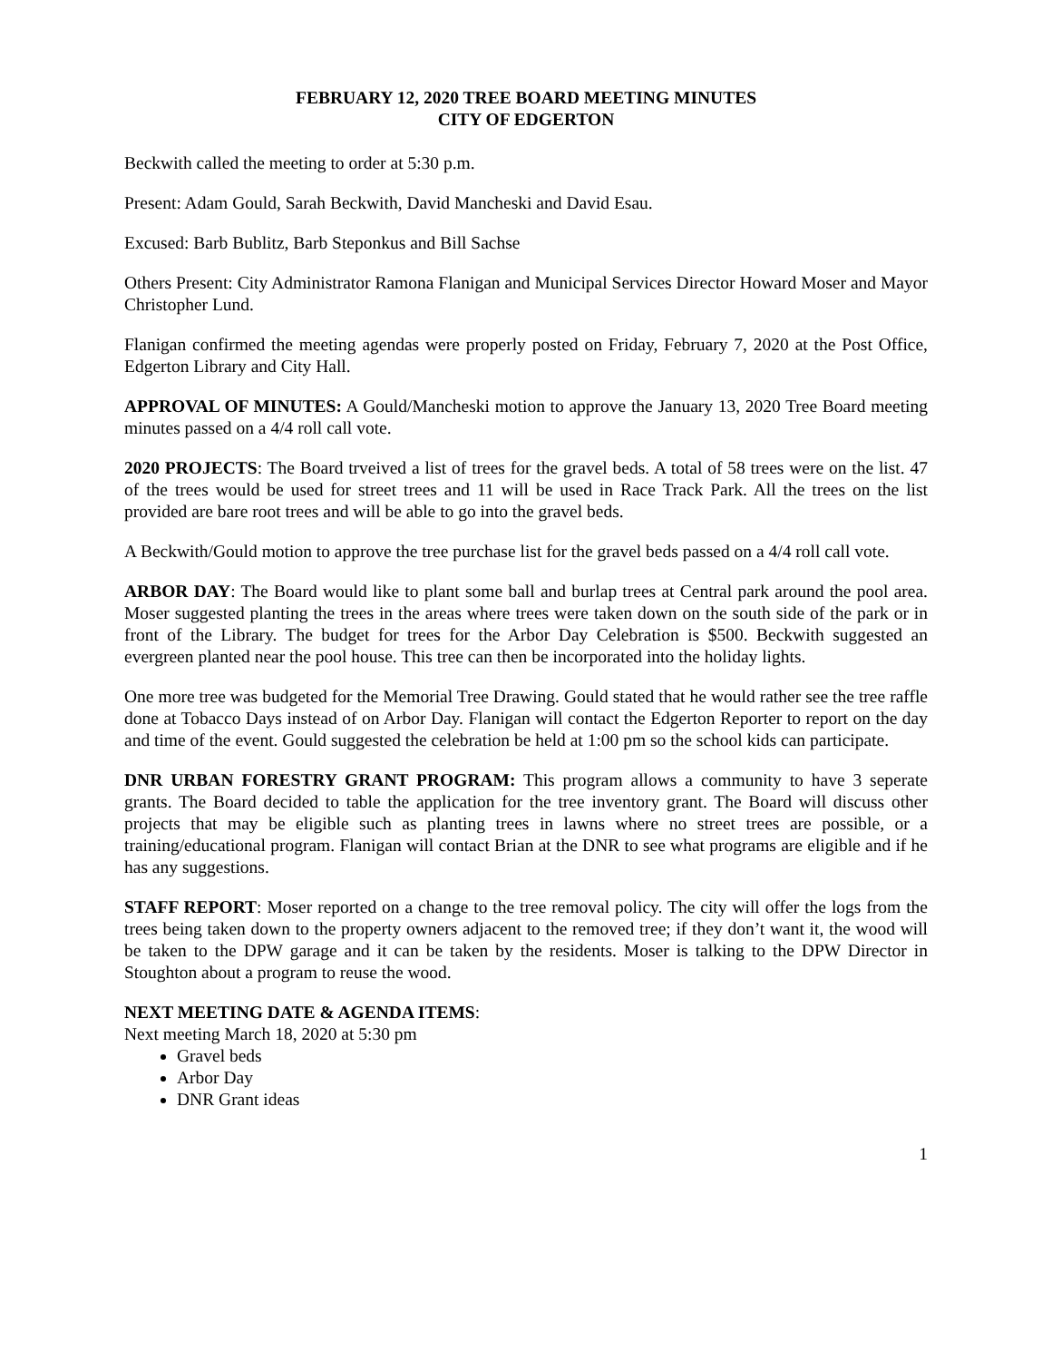FEBRUARY 12, 2020 TREE BOARD MEETING MINUTES
CITY OF EDGERTON
Beckwith called the meeting to order at 5:30 p.m.
Present: Adam Gould, Sarah Beckwith, David Mancheski and David Esau.
Excused: Barb Bublitz, Barb Steponkus and Bill Sachse
Others Present: City Administrator Ramona Flanigan and Municipal Services Director Howard Moser and Mayor Christopher Lund.
Flanigan confirmed the meeting agendas were properly posted on Friday, February 7, 2020 at the Post Office, Edgerton Library and City Hall.
APPROVAL OF MINUTES: A Gould/Mancheski motion to approve the January 13, 2020 Tree Board meeting minutes passed on a 4/4 roll call vote.
2020 PROJECTS: The Board trveived a list of trees for the gravel beds. A total of 58 trees were on the list. 47 of the trees would be used for street trees and 11 will be used in Race Track Park. All the trees on the list provided are bare root trees and will be able to go into the gravel beds.
A Beckwith/Gould motion to approve the tree purchase list for the gravel beds passed on a 4/4 roll call vote.
ARBOR DAY: The Board would like to plant some ball and burlap trees at Central park around the pool area. Moser suggested planting the trees in the areas where trees were taken down on the south side of the park or in front of the Library. The budget for trees for the Arbor Day Celebration is $500. Beckwith suggested an evergreen planted near the pool house. This tree can then be incorporated into the holiday lights.
One more tree was budgeted for the Memorial Tree Drawing. Gould stated that he would rather see the tree raffle done at Tobacco Days instead of on Arbor Day. Flanigan will contact the Edgerton Reporter to report on the day and time of the event. Gould suggested the celebration be held at 1:00 pm so the school kids can participate.
DNR URBAN FORESTRY GRANT PROGRAM: This program allows a community to have 3 seperate grants. The Board decided to table the application for the tree inventory grant. The Board will discuss other projects that may be eligible such as planting trees in lawns where no street trees are possible, or a training/educational program. Flanigan will contact Brian at the DNR to see what programs are eligible and if he has any suggestions.
STAFF REPORT: Moser reported on a change to the tree removal policy. The city will offer the logs from the trees being taken down to the property owners adjacent to the removed tree; if they don’t want it, the wood will be taken to the DPW garage and it can be taken by the residents. Moser is talking to the DPW Director in Stoughton about a program to reuse the wood.
NEXT MEETING DATE & AGENDA ITEMS:
Next meeting March 18, 2020 at 5:30 pm
Gravel beds
Arbor Day
DNR Grant ideas
1